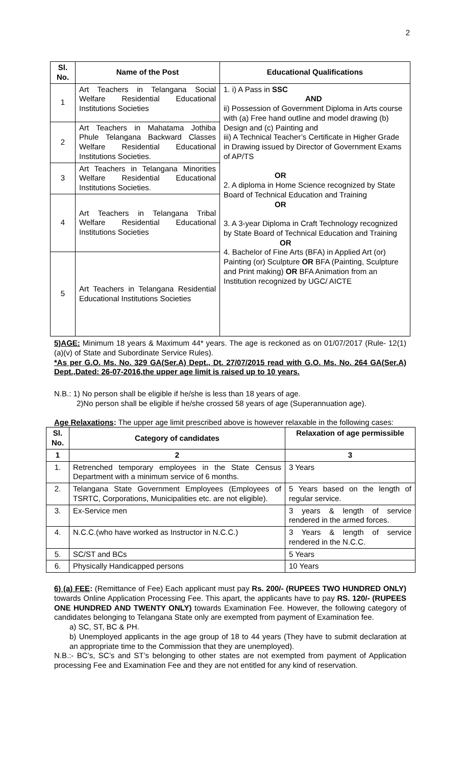2
| Sl. No. | Name of the Post | Educational Qualifications |
| --- | --- | --- |
| 1 | Art Teachers in Telangana Social Welfare Residential Educational Institutions Societies | 1. i) A Pass in SSC AND ii) Possession of Government Diploma in Arts course with (a) Free hand outline and model drawing (b) Design and (c) Painting and iii) A Technical Teacher’s Certificate in Higher Grade in Drawing issued by Director of Government Exams of AP/TS OR 2. A diploma in Home Science recognized by State Board of Technical Education and Training OR 3. A 3-year Diploma in Craft Technology recognized by State Board of Technical Education and Training OR 4. Bachelor of Fine Arts (BFA) in Applied Art (or) Painting (or) Sculpture OR BFA (Painting, Sculpture and Print making) OR BFA Animation from an Institution recognized by UGC/ AICTE |
| 2 | Art Teachers in Mahatama Jothiba Phule Telangana Backward Classes Welfare Residential Educational Institutions Societies. | |
| 3 | Art Teachers in Telangana Minorities Welfare Residential Educational Institutions Societies. | |
| 4 | Art Teachers in Telangana Tribal Welfare Residential Educational Institutions Societies | |
| 5 | Art Teachers in Telangana Residential Educational Institutions Societies | |
5)AGE: Minimum 18 years & Maximum 44* years. The age is reckoned as on 01/07/2017 (Rule- 12(1)(a)(v) of State and Subordinate Service Rules).
*As per G.O. Ms. No. 329 GA(Ser.A) Dept., Dt. 27/07/2015 read with G.O. Ms. No. 264 GA(Ser.A) Dept.,Dated: 26-07-2016,the upper age limit is raised up to 10 years.
N.B.: 1) No person shall be eligible if he/she is less than 18 years of age.
2)No person shall be eligible if he/she crossed 58 years of age (Superannuation age).
Age Relaxations: The upper age limit prescribed above is however relaxable in the following cases:
| Sl. No. | Category of candidates | Relaxation of age permissible |
| --- | --- | --- |
| 1 | 2 | 3 |
| 1. | Retrenched temporary employees in the State Census Department with a minimum service of 6 months. | 3 Years |
| 2. | Telangana State Government Employees (Employees of TSRTC, Corporations, Municipalities etc. are not eligible). | 5 Years based on the length of regular service. |
| 3. | Ex-Service men | 3 years & length of service rendered in the armed forces. |
| 4. | N.C.C.(who have worked as Instructor in N.C.C.) | 3 Years & length of service rendered in the N.C.C. |
| 5. | SC/ST and BCs | 5 Years |
| 6. | Physically Handicapped persons | 10 Years |
6) (a) FEE: (Remittance of Fee) Each applicant must pay Rs. 200/- (RUPEES TWO HUNDRED ONLY) towards Online Application Processing Fee. This apart, the applicants have to pay RS. 120/- (RUPEES ONE HUNDRED AND TWENTY ONLY) towards Examination Fee. However, the following category of candidates belonging to Telangana State only are exempted from payment of Examination fee.
a) SC, ST, BC & PH.
b) Unemployed applicants in the age group of 18 to 44 years (They have to submit declaration at an appropriate time to the Commission that they are unemployed).
N.B.:- BC’s, SC’s and ST’s belonging to other states are not exempted from payment of Application processing Fee and Examination Fee and they are not entitled for any kind of reservation.